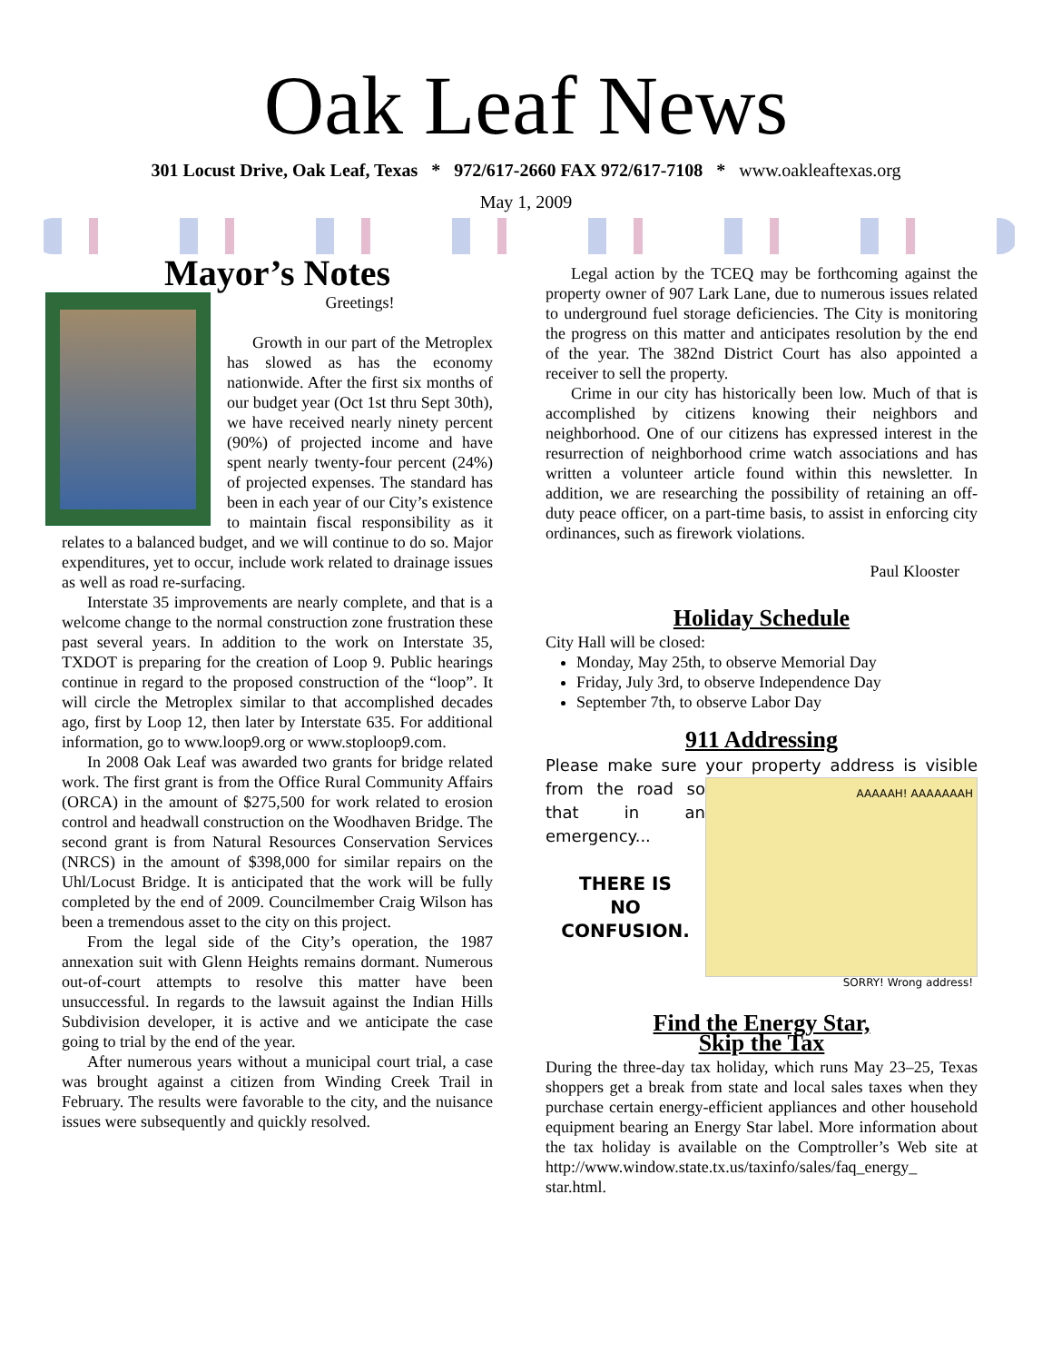Oak Leaf News
301 Locust Drive, Oak Leaf, Texas * 972/617-2660 FAX 972/617-7108 * www.oakleaftexas.org
May 1, 2009
Mayor’s Notes
Greetings!
Growth in our part of the Metroplex has slowed as has the economy nationwide. After the first six months of our budget year (Oct 1st thru Sept 30th), we have received nearly ninety percent (90%) of projected income and have spent nearly twenty-four percent (24%) of projected expenses. The standard has been in each year of our City’s existence to maintain fiscal responsibility as it relates to a balanced budget, and we will continue to do so. Major expenditures, yet to occur, include work related to drainage issues as well as road re-surfacing.
Interstate 35 improvements are nearly complete, and that is a welcome change to the normal construction zone frustration these past several years. In addition to the work on Interstate 35, TXDOT is preparing for the creation of Loop 9. Public hearings continue in regard to the proposed construction of the “loop”. It will circle the Metroplex similar to that accomplished decades ago, first by Loop 12, then later by Interstate 635. For additional information, go to www.loop9.org or www.stoploop9.com.
In 2008 Oak Leaf was awarded two grants for bridge related work. The first grant is from the Office Rural Community Affairs (ORCA) in the amount of $275,500 for work related to erosion control and headwall construction on the Woodhaven Bridge. The second grant is from Natural Resources Conservation Services (NRCS) in the amount of $398,000 for similar repairs on the Uhl/Locust Bridge. It is anticipated that the work will be fully completed by the end of 2009. Councilmember Craig Wilson has been a tremendous asset to the city on this project.
From the legal side of the City’s operation, the 1987 annexation suit with Glenn Heights remains dormant. Numerous out-of-court attempts to resolve this matter have been unsuccessful. In regards to the lawsuit against the Indian Hills Subdivision developer, it is active and we anticipate the case going to trial by the end of the year.
After numerous years without a municipal court trial, a case was brought against a citizen from Winding Creek Trail in February. The results were favorable to the city, and the nuisance issues were subsequently and quickly resolved.
Legal action by the TCEQ may be forthcoming against the property owner of 907 Lark Lane, due to numerous issues related to underground fuel storage deficiencies. The City is monitoring the progress on this matter and anticipates resolution by the end of the year. The 382nd District Court has also appointed a receiver to sell the property.
Crime in our city has historically been low. Much of that is accomplished by citizens knowing their neighbors and neighborhood. One of our citizens has expressed interest in the resurrection of neighborhood crime watch associations and has written a volunteer article found within this newsletter. In addition, we are researching the possibility of retaining an off-duty peace officer, on a part-time basis, to assist in enforcing city ordinances, such as firework violations.
Paul Klooster
Holiday Schedule
City Hall will be closed:
Monday, May 25th, to observe Memorial Day
Friday, July 3rd, to observe Independence Day
September 7th, to observe Labor Day
911 Addressing
Please make sure your property address is visible from the
AAAAAH! AAAAAAAH
SORRY! Wrong address!
road so that in an emergency...
THERE IS
NO
CONFUSION.
Find the Energy Star,
Skip the Tax
During the three-day tax holiday, which runs May 23–25, Texas shoppers get a break from state and local sales taxes when they purchase certain energy-efficient appliances and other household equipment bearing an Energy Star label. More information about the tax holiday is available on the Comptroller’s Web site at http://www.window.state.tx.us/taxinfo/sales/faq_energy_ star.html.